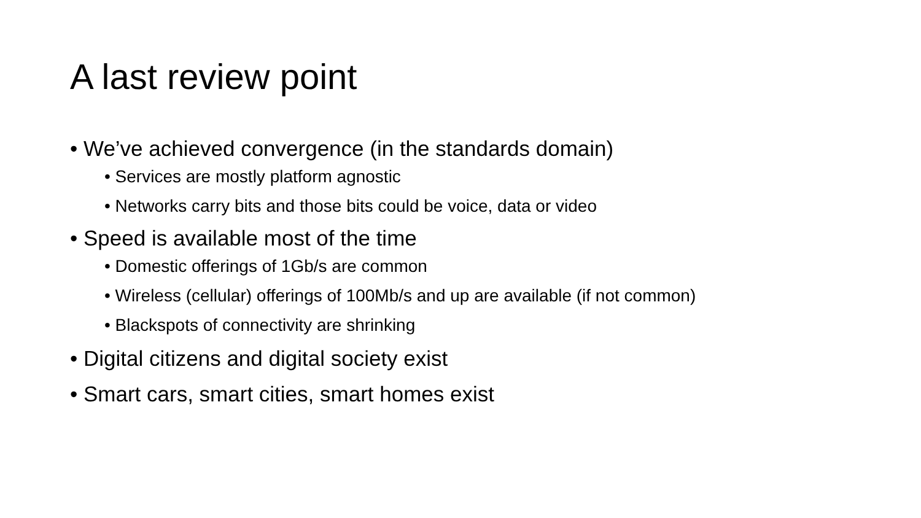A last review point
• We’ve achieved convergence (in the standards domain)
• Services are mostly platform agnostic
• Networks carry bits and those bits could be voice, data or video
• Speed is available most of the time
• Domestic offerings of 1Gb/s are common
• Wireless (cellular) offerings of 100Mb/s and up are available (if not common)
• Blackspots of connectivity are shrinking
• Digital citizens and digital society exist
• Smart cars, smart cities, smart homes exist